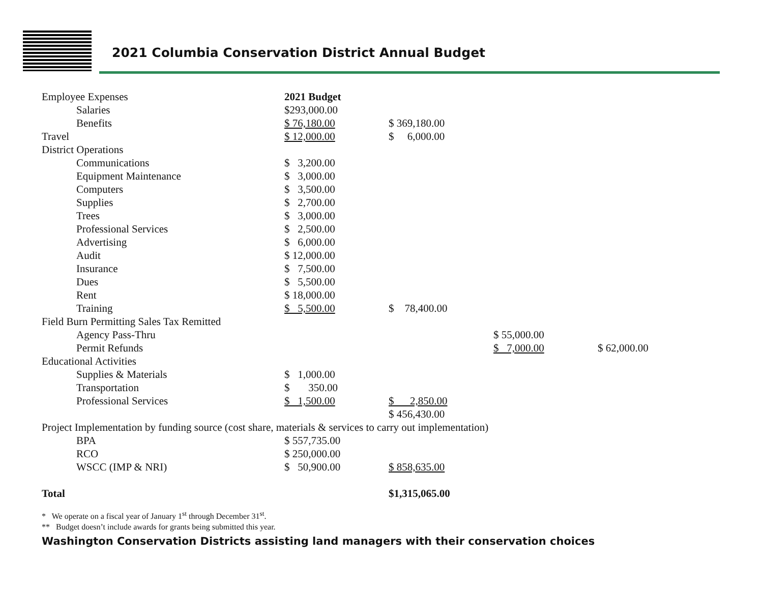2021 Columbia Conservation District Annual Budget
| Employee Expenses | 2021 Budget | | | |
| Salaries | $293,000.00 | | | |
| Benefits | $ 76,180.00 | $ 369,180.00 | | |
| Travel | $ 12,000.00 | $ 6,000.00 | | |
| District Operations | | | | |
| Communications | $ 3,200.00 | | | |
| Equipment Maintenance | $ 3,000.00 | | | |
| Computers | $ 3,500.00 | | | |
| Supplies | $ 2,700.00 | | | |
| Trees | $ 3,000.00 | | | |
| Professional Services | $ 2,500.00 | | | |
| Advertising | $ 6,000.00 | | | |
| Audit | $ 12,000.00 | | | |
| Insurance | $ 7,500.00 | | | |
| Dues | $ 5,500.00 | | | |
| Rent | $ 18,000.00 | | | |
| Training | $ 5,500.00 | $ 78,400.00 | | |
| Field Burn Permitting Sales Tax Remitted | | | | |
| Agency Pass-Thru | | | $ 55,000.00 | |
| Permit Refunds | | | $ 7,000.00 | $ 62,000.00 |
| Educational Activities | | | | |
| Supplies & Materials | $ 1,000.00 | | | |
| Transportation | $ 350.00 | | | |
| Professional Services | $ 1,500.00 | $ 2,850.00 | | |
| | | $ 456,430.00 | | |
| Project Implementation by funding source (cost share, materials & services to carry out implementation) | | | | |
| BPA | $ 557,735.00 | | | |
| RCO | $ 250,000.00 | | | |
| WSCC (IMP & NRI) | $ 50,900.00 | $ 858,635.00 | | |
| Total | | $1,315,065.00 | | |
* We operate on a fiscal year of January 1<sup>st</sup> through December 31<sup>st</sup>.
** Budget doesn’t include awards for grants being submitted this year.
Washington Conservation Districts assisting land managers with their conservation choices